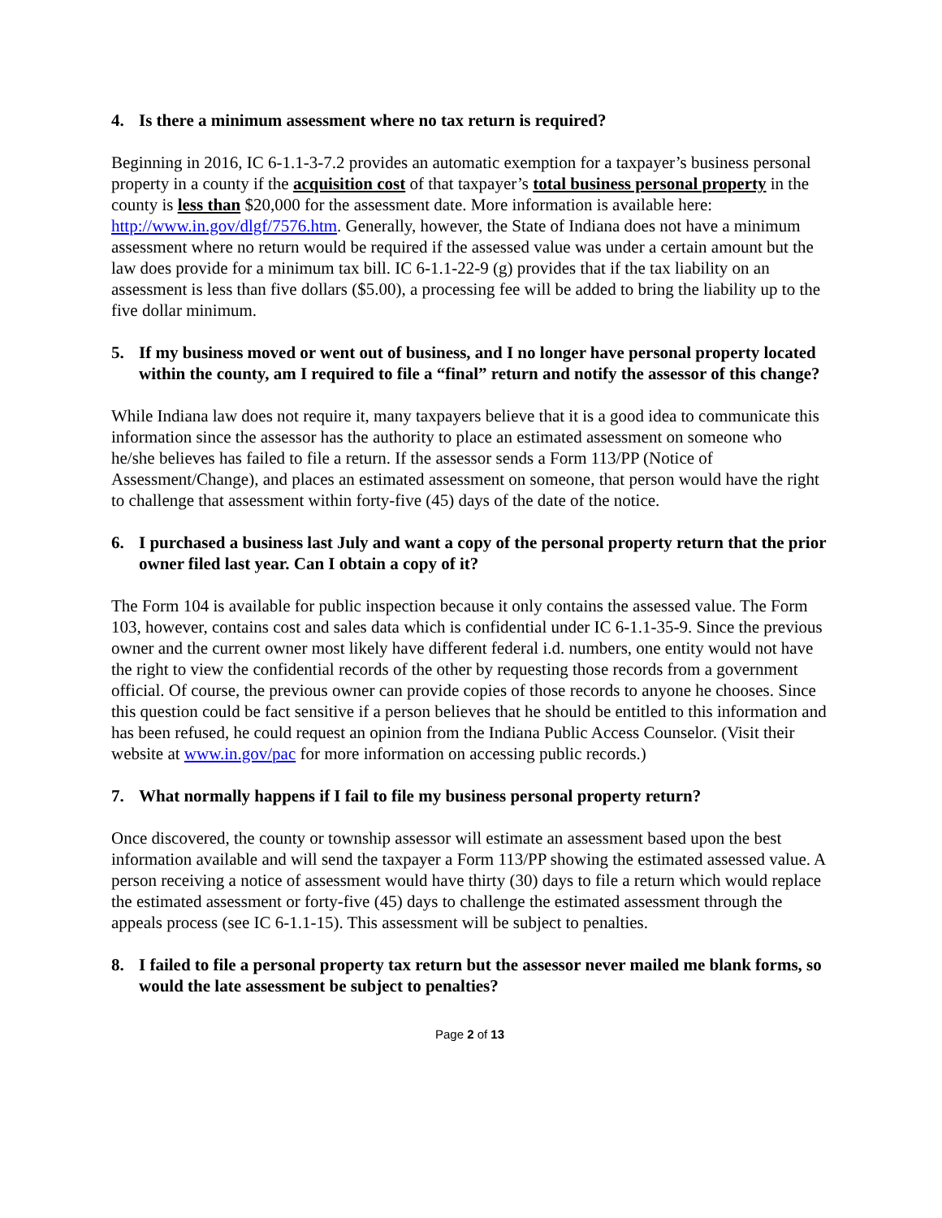4. Is there a minimum assessment where no tax return is required?
Beginning in 2016, IC 6-1.1-3-7.2 provides an automatic exemption for a taxpayer’s business personal property in a county if the acquisition cost of that taxpayer’s total business personal property in the county is less than $20,000 for the assessment date. More information is available here: http://www.in.gov/dlgf/7576.htm. Generally, however, the State of Indiana does not have a minimum assessment where no return would be required if the assessed value was under a certain amount but the law does provide for a minimum tax bill. IC 6-1.1-22-9 (g) provides that if the tax liability on an assessment is less than five dollars ($5.00), a processing fee will be added to bring the liability up to the five dollar minimum.
5. If my business moved or went out of business, and I no longer have personal property located within the county, am I required to file a “final” return and notify the assessor of this change?
While Indiana law does not require it, many taxpayers believe that it is a good idea to communicate this information since the assessor has the authority to place an estimated assessment on someone who he/she believes has failed to file a return. If the assessor sends a Form 113/PP (Notice of Assessment/Change), and places an estimated assessment on someone, that person would have the right to challenge that assessment within forty-five (45) days of the date of the notice.
6. I purchased a business last July and want a copy of the personal property return that the prior owner filed last year. Can I obtain a copy of it?
The Form 104 is available for public inspection because it only contains the assessed value. The Form 103, however, contains cost and sales data which is confidential under IC 6-1.1-35-9. Since the previous owner and the current owner most likely have different federal i.d. numbers, one entity would not have the right to view the confidential records of the other by requesting those records from a government official. Of course, the previous owner can provide copies of those records to anyone he chooses. Since this question could be fact sensitive if a person believes that he should be entitled to this information and has been refused, he could request an opinion from the Indiana Public Access Counselor. (Visit their website at www.in.gov/pac for more information on accessing public records.)
7. What normally happens if I fail to file my business personal property return?
Once discovered, the county or township assessor will estimate an assessment based upon the best information available and will send the taxpayer a Form 113/PP showing the estimated assessed value. A person receiving a notice of assessment would have thirty (30) days to file a return which would replace the estimated assessment or forty-five (45) days to challenge the estimated assessment through the appeals process (see IC 6-1.1-15). This assessment will be subject to penalties.
8. I failed to file a personal property tax return but the assessor never mailed me blank forms, so would the late assessment be subject to penalties?
Page 2 of 13